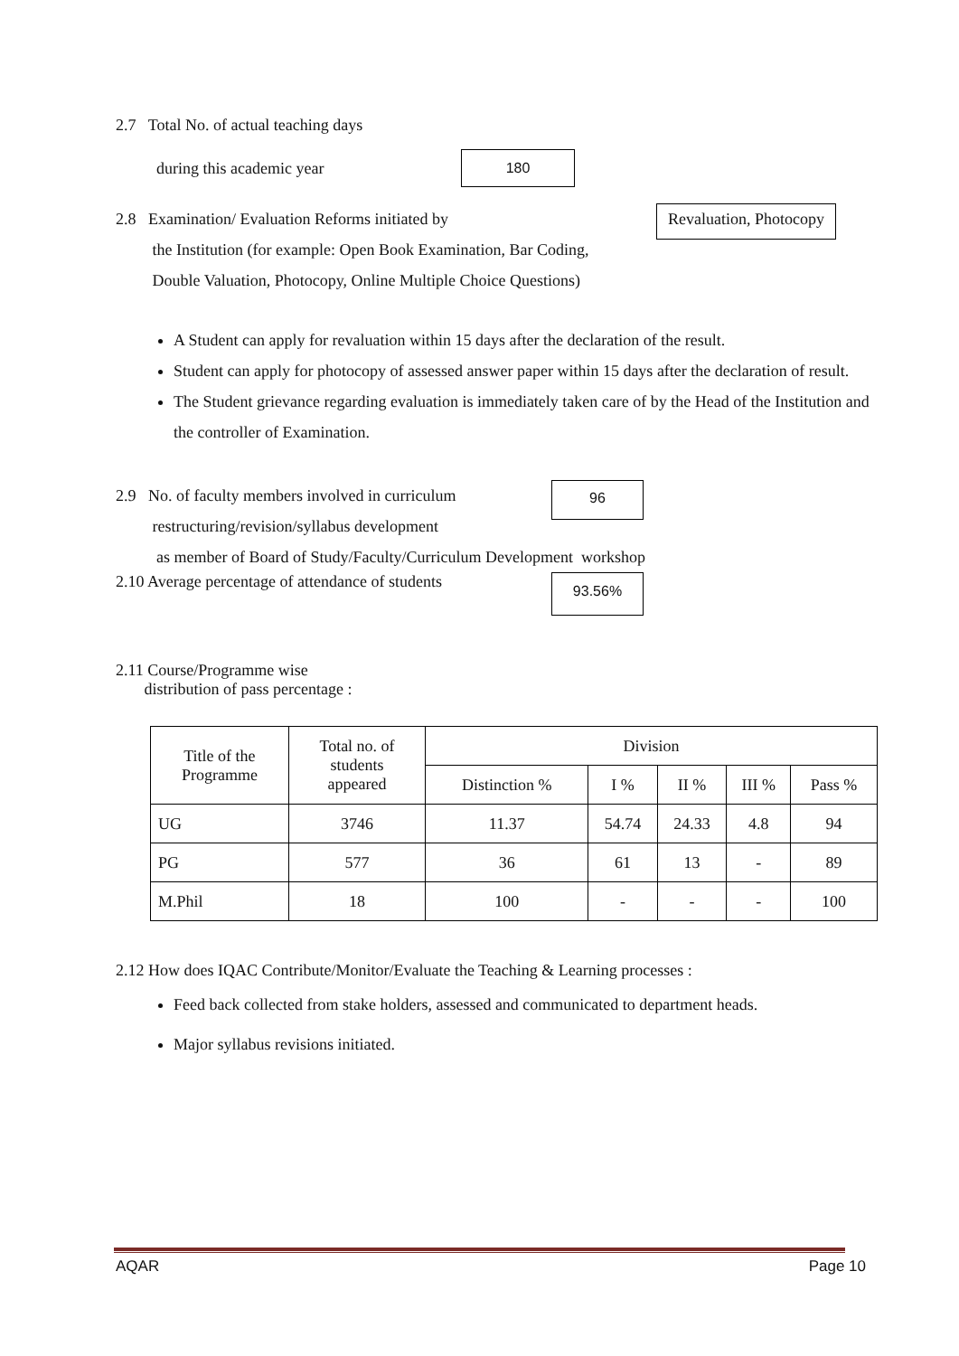2.7 Total No. of actual teaching days
during this academic year
180
2.8 Examination/ Evaluation Reforms initiated by
the Institution (for example: Open Book Examination, Bar Coding,
Double Valuation, Photocopy, Online Multiple Choice Questions)
Revaluation, Photocopy
A Student can apply for revaluation within 15 days after the declaration of the result.
Student can apply for photocopy of assessed answer paper within 15 days after the declaration of result.
The Student grievance regarding evaluation is immediately taken care of by the Head of the Institution and the controller of Examination.
2.9 No. of faculty members involved in curriculum
restructuring/revision/syllabus development
96
as member of Board of Study/Faculty/Curriculum Development workshop
2.10 Average percentage of attendance of students
93.56%
2.11 Course/Programme wise
distribution of pass percentage :
| Title of the Programme | Total no. of students appeared | Division | | | | |
| --- | --- | --- | --- | --- | --- | --- |
| | | Distinction % | I % | II % | III % | Pass % |
| UG | 3746 | 11.37 | 54.74 | 24.33 | 4.8 | 94 |
| PG | 577 | 36 | 61 | 13 | - | 89 |
| M.Phil | 18 | 100 | - | - | - | 100 |
2.12 How does IQAC Contribute/Monitor/Evaluate the Teaching & Learning processes :
Feed back collected from stake holders, assessed and communicated to department heads.
Major syllabus revisions initiated.
AQAR Page 10